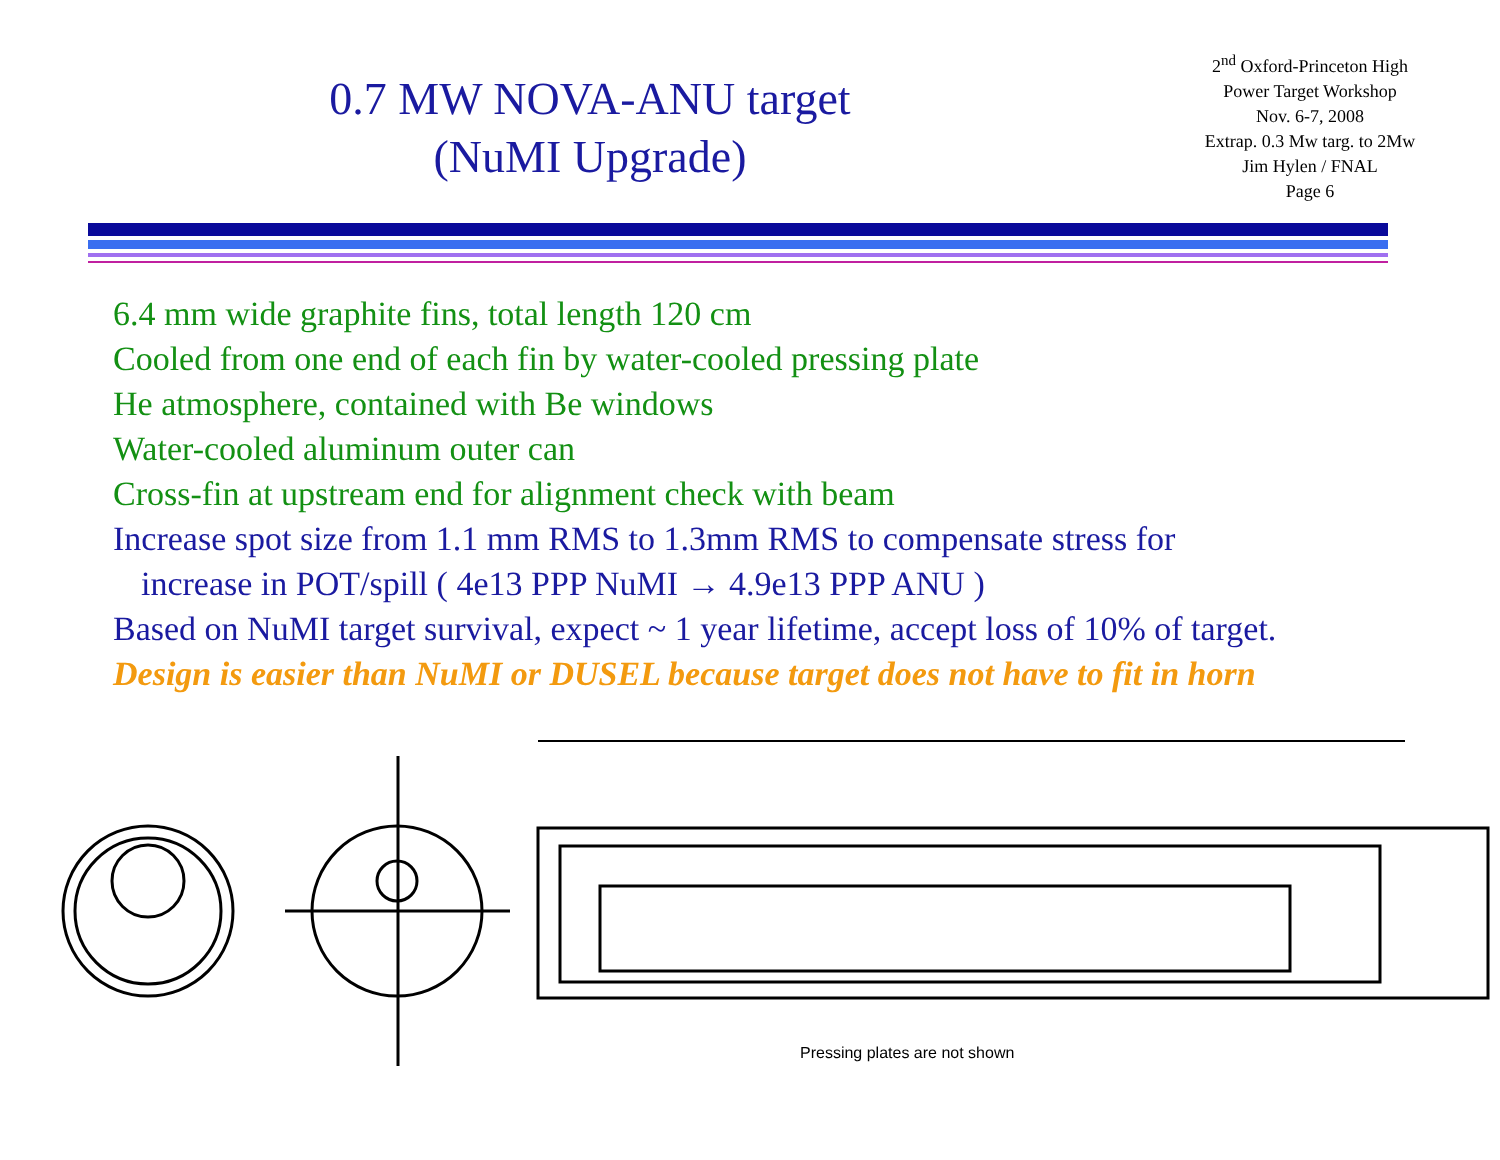0.7 MW NOVA-ANU target
(NuMI Upgrade)
2<sup>nd</sup> Oxford-Princeton High
Power Target Workshop
Nov. 6-7, 2008
Extrap. 0.3 Mw targ. to 2Mw
Jim Hylen / FNAL
Page 6
6.4 mm wide graphite fins, total length 120 cm
Cooled from one end of each fin by water-cooled pressing plate
He atmosphere, contained with Be windows
Water-cooled aluminum outer can
Cross-fin at upstream end for alignment check with beam
Increase spot size from 1.1 mm RMS to 1.3mm RMS to compensate stress for
increase in POT/spill ( 4e13 PPP NuMI → 4.9e13 PPP ANU )
Based on NuMI target survival, expect ~ 1 year lifetime, accept loss of 10% of target.
Design is easier than NuMI or DUSEL because target does not have to fit in horn
Pressing plates are not shown